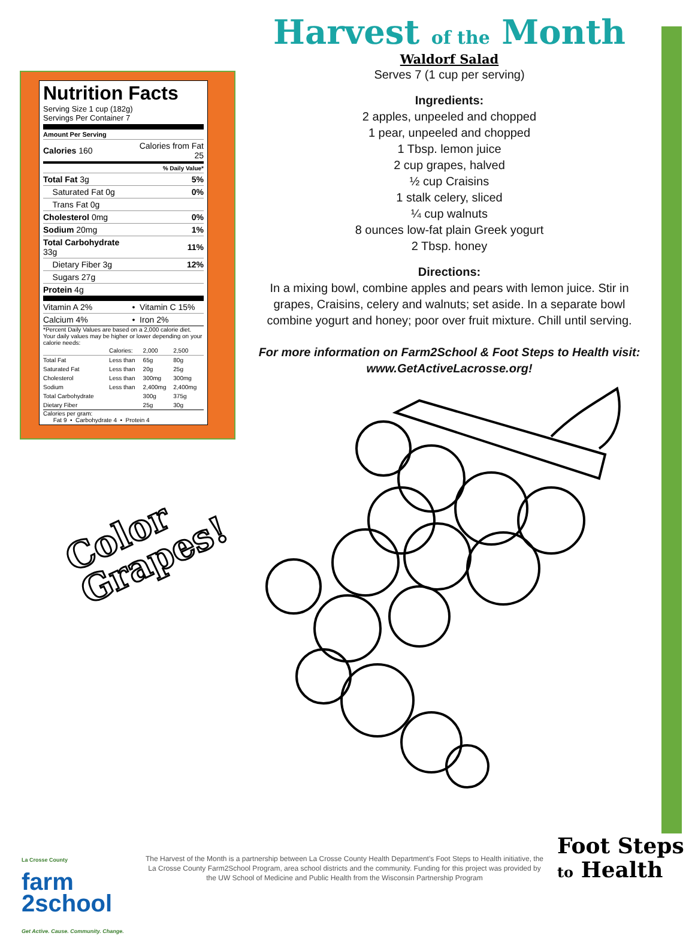Nutrition Facts
Serving Size 1 cup (182g)
Servings Per Container 7
Amount Per Serving
| Calories 160 | Calories from Fat 25 |
| % Daily Value* | |
| Total Fat 3g | 5% |
| Saturated Fat 0g | 0% |
| Trans Fat 0g | |
| Cholesterol 0mg | 0% |
| Sodium 20mg | 1% |
| Total Carbohydrate 33g | 11% |
| Dietary Fiber 3g | 12% |
| Sugars 27g | |
| Protein 4g | |
| Vitamin A 2% | • Vitamin C 15% |
| Calcium 4% | • Iron 2% |
*Percent Daily Values are based on a 2,000 calorie diet. Your daily values may be higher or lower depending on your calorie needs:
| | Calories: | 2,000 | 2,500 |
| Total Fat | Less than | 65g | 80g |
| Saturated Fat | Less than | 20g | 25g |
| Cholesterol | Less than | 300mg | 300mg |
| Sodium | Less than | 2,400mg | 2,400mg |
| Total Carbohydrate | | 300g | 375g |
| Dietary Fiber | | 25g | 30g |
Calories per gram:
Fat 9 • Carbohydrate 4 • Protein 4
Color
Grapes!
Harvest of the Month
Waldorf Salad
Serves 7 (1 cup per serving)
Ingredients:
2 apples, unpeeled and chopped
1 pear, unpeeled and chopped
1 Tbsp. lemon juice
2 cup grapes, halved
½ cup Craisins
1 stalk celery, sliced
¼ cup walnuts
8 ounces low-fat plain Greek yogurt
2 Tbsp. honey
Directions:
In a mixing bowl, combine apples and pears with lemon juice. Stir in grapes, Craisins, celery and walnuts; set aside. In a separate bowl combine yogurt and honey; poor over fruit mixture. Chill until serving.
For more information on Farm2School & Foot Steps to Health visit:
www.GetActiveLacrosse.org!
La Crosse County
farm
2school
Get Active. Cause. Community. Change.
The Harvest of the Month is a partnership between La Crosse County Health Department's Foot Steps to Health initiative, the La Crosse County Farm2School Program, area school districts and the community. Funding for this project was provided by the UW School of Medicine and Public Health from the Wisconsin Partnership Program
Foot Steps
to Health